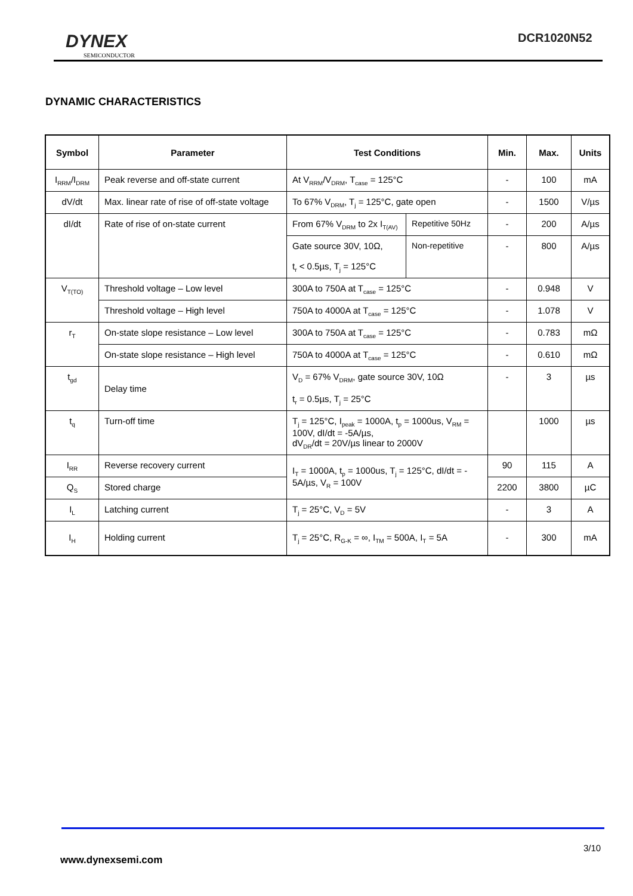DYNEX
SEMICONDUCTOR
DCR1020N52
DYNAMIC CHARACTERISTICS
| Symbol | Parameter | Test Conditions | | Min. | Max. | Units |
| --- | --- | --- | --- | --- | --- | --- |
| I<sub>RRM</sub>/I<sub>DRM</sub> | Peak reverse and off-state current | At V<sub>RRM</sub>/V<sub>DRM</sub>, T<sub>case</sub> = 125°C | | - | 100 | mA |
| dV/dt | Max. linear rate of rise of off-state voltage | To 67% V<sub>DRM</sub>, T<sub>j</sub> = 125°C, gate open | | - | 1500 | V/µs |
| dI/dt | Rate of rise of on-state current | From 67% V<sub>DRM</sub> to 2x I<sub>T(AV)</sub> | Repetitive 50Hz | - | 200 | A/µs |
| | | Gate source 30V, 10Ω, t<sub>r</sub> < 0.5µs, T<sub>j</sub> = 125°C | Non-repetitive | - | 800 | A/µs |
| V<sub>T(TO)</sub> | Threshold voltage – Low level | 300A to 750A at T<sub>case</sub> = 125°C | | - | 0.948 | V |
| | Threshold voltage – High level | 750A to 4000A at T<sub>case</sub> = 125°C | | - | 1.078 | V |
| r<sub>T</sub> | On-state slope resistance – Low level | 300A to 750A at T<sub>case</sub> = 125°C | | - | 0.783 | mΩ |
| | On-state slope resistance – High level | 750A to 4000A at T<sub>case</sub> = 125°C | | - | 0.610 | mΩ |
| t<sub>gd</sub> | Delay time | V<sub>D</sub> = 67% V<sub>DRM</sub>, gate source 30V, 10Ω t<sub>r</sub> = 0.5µs, T<sub>j</sub> = 25°C | | - | 3 | µs |
| t<sub>q</sub> | Turn-off time | T<sub>j</sub> = 125°C, I<sub>peak</sub> = 1000A, t<sub>p</sub> = 1000us, V<sub>RM</sub> = 100V, dI/dt = -5A/µs, dV<sub>DR</sub>/dt = 20V/µs linear to 2000V | | | 1000 | µs |
| I<sub>RR</sub> | Reverse recovery current | I<sub>T</sub> = 1000A, t<sub>p</sub> = 1000us, T<sub>j</sub> = 125°C, dI/dt = - 5A/µs, V<sub>R</sub> = 100V | | 90 | 115 | A |
| Q<sub>S</sub> | Stored charge | | | 2200 | 3800 | µC |
| I<sub>L</sub> | Latching current | T<sub>j</sub> = 25°C, V<sub>D</sub> = 5V | | - | 3 | A |
| I<sub>H</sub> | Holding current | T<sub>j</sub> = 25°C, R<sub>G-K</sub> = ∞, I<sub>TM</sub> = 500A, I<sub>T</sub> = 5A | | - | 300 | mA |
3/10
www.dynexsemi.com